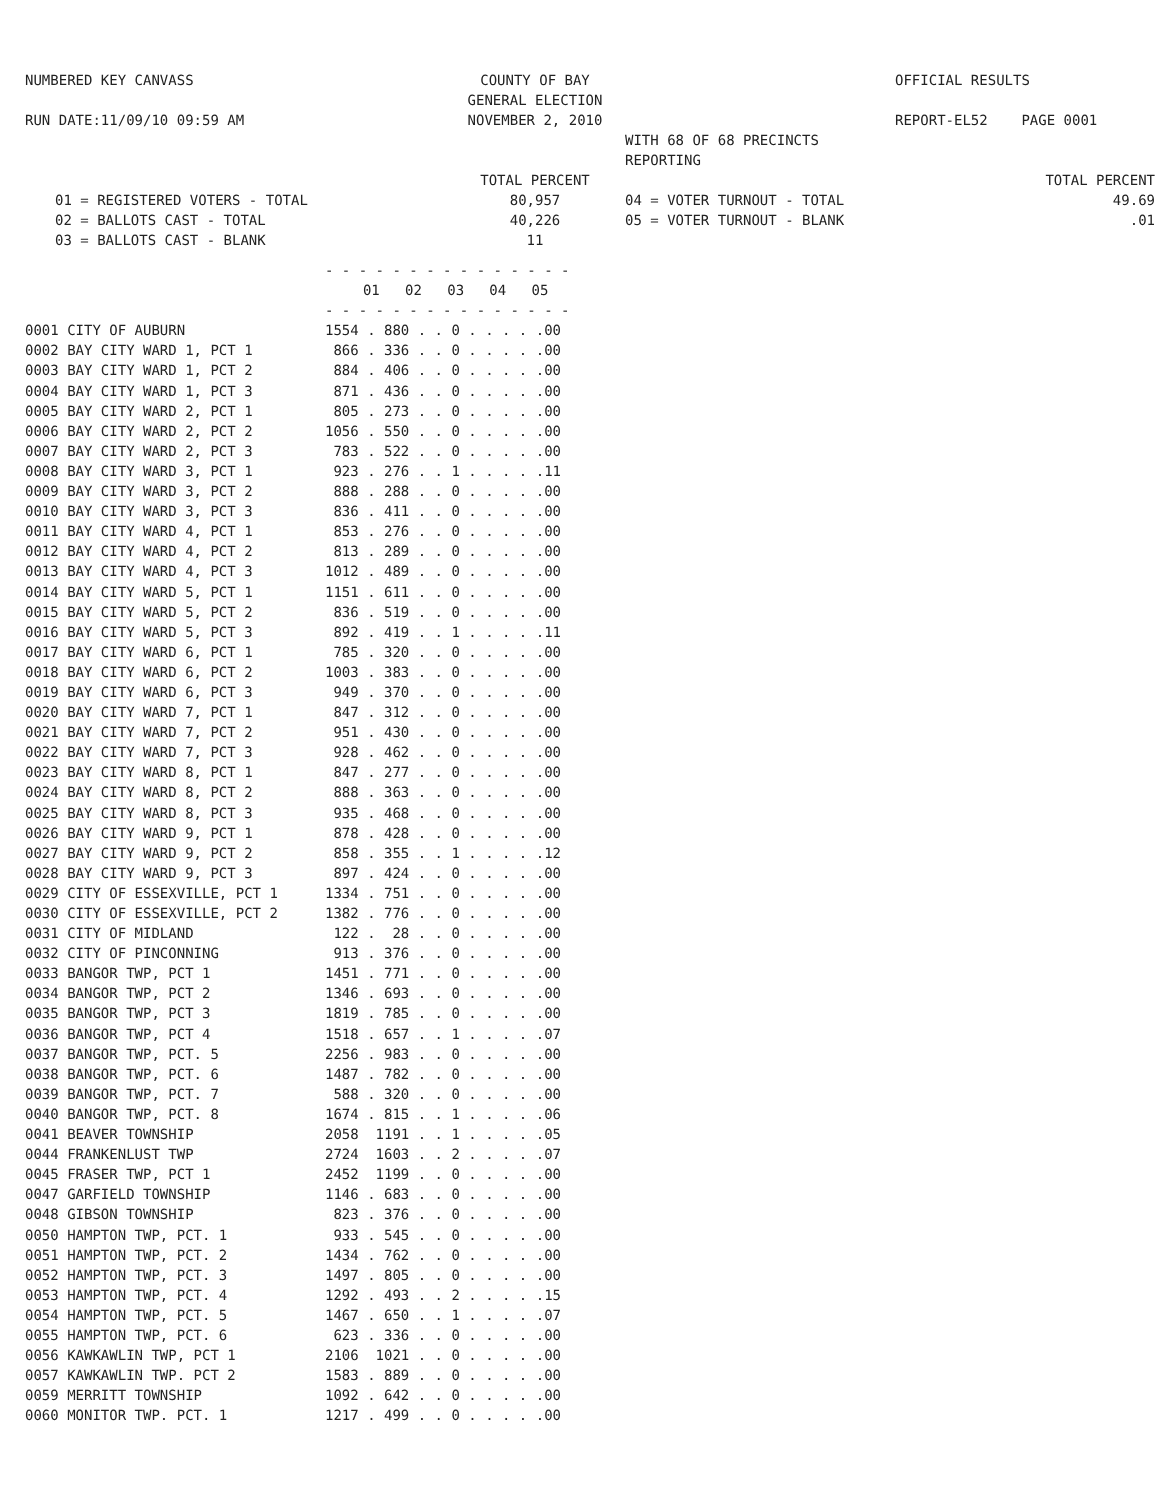NUMBERED KEY CANVASS
RUN DATE:11/09/10 09:59 AM
COUNTY OF BAY
GENERAL ELECTION
NOVEMBER 2, 2010
WITH 68 OF 68 PRECINCTS REPORTING
OFFICIAL RESULTS
REPORT-EL52 PAGE 0001
01 = REGISTERED VOTERS - TOTAL
02 = BALLOTS CAST - TOTAL
03 = BALLOTS CAST - BLANK
TOTAL PERCENT
80,957
40,226
11
04 = VOTER TURNOUT - TOTAL
05 = VOTER TURNOUT - BLANK
TOTAL PERCENT
49.69
.01
| | - - - - - - - - - - - - - - - |
| --- | --- |
| | 01 02 03 04 05 |
| | - - - - - - - - - - - - - - - |
| 0001 CITY OF AUBURN | 1554 . 880 . . 0 . . . . .00 |
| 0002 BAY CITY WARD 1, PCT 1 | 866 . 336 . . 0 . . . . .00 |
| 0003 BAY CITY WARD 1, PCT 2 | 884 . 406 . . 0 . . . . .00 |
| 0004 BAY CITY WARD 1, PCT 3 | 871 . 436 . . 0 . . . . .00 |
| 0005 BAY CITY WARD 2, PCT 1 | 805 . 273 . . 0 . . . . .00 |
| 0006 BAY CITY WARD 2, PCT 2 | 1056 . 550 . . 0 . . . . .00 |
| 0007 BAY CITY WARD 2, PCT 3 | 783 . 522 . . 0 . . . . .00 |
| 0008 BAY CITY WARD 3, PCT 1 | 923 . 276 . . 1 . . . . .11 |
| 0009 BAY CITY WARD 3, PCT 2 | 888 . 288 . . 0 . . . . .00 |
| 0010 BAY CITY WARD 3, PCT 3 | 836 . 411 . . 0 . . . . .00 |
| 0011 BAY CITY WARD 4, PCT 1 | 853 . 276 . . 0 . . . . .00 |
| 0012 BAY CITY WARD 4, PCT 2 | 813 . 289 . . 0 . . . . .00 |
| 0013 BAY CITY WARD 4, PCT 3 | 1012 . 489 . . 0 . . . . .00 |
| 0014 BAY CITY WARD 5, PCT 1 | 1151 . 611 . . 0 . . . . .00 |
| 0015 BAY CITY WARD 5, PCT 2 | 836 . 519 . . 0 . . . . .00 |
| 0016 BAY CITY WARD 5, PCT 3 | 892 . 419 . . 1 . . . . .11 |
| 0017 BAY CITY WARD 6, PCT 1 | 785 . 320 . . 0 . . . . .00 |
| 0018 BAY CITY WARD 6, PCT 2 | 1003 . 383 . . 0 . . . . .00 |
| 0019 BAY CITY WARD 6, PCT 3 | 949 . 370 . . 0 . . . . .00 |
| 0020 BAY CITY WARD 7, PCT 1 | 847 . 312 . . 0 . . . . .00 |
| 0021 BAY CITY WARD 7, PCT 2 | 951 . 430 . . 0 . . . . .00 |
| 0022 BAY CITY WARD 7, PCT 3 | 928 . 462 . . 0 . . . . .00 |
| 0023 BAY CITY WARD 8, PCT 1 | 847 . 277 . . 0 . . . . .00 |
| 0024 BAY CITY WARD 8, PCT 2 | 888 . 363 . . 0 . . . . .00 |
| 0025 BAY CITY WARD 8, PCT 3 | 935 . 468 . . 0 . . . . .00 |
| 0026 BAY CITY WARD 9, PCT 1 | 878 . 428 . . 0 . . . . .00 |
| 0027 BAY CITY WARD 9, PCT 2 | 858 . 355 . . 1 . . . . .12 |
| 0028 BAY CITY WARD 9, PCT 3 | 897 . 424 . . 0 . . . . .00 |
| 0029 CITY OF ESSEXVILLE, PCT 1 | 1334 . 751 . . 0 . . . . .00 |
| 0030 CITY OF ESSEXVILLE, PCT 2 | 1382 . 776 . . 0 . . . . .00 |
| 0031 CITY OF MIDLAND | 122 . 28 . . 0 . . . . .00 |
| 0032 CITY OF PINCONNING | 913 . 376 . . 0 . . . . .00 |
| 0033 BANGOR TWP, PCT 1 | 1451 . 771 . . 0 . . . . .00 |
| 0034 BANGOR TWP, PCT 2 | 1346 . 693 . . 0 . . . . .00 |
| 0035 BANGOR TWP, PCT 3 | 1819 . 785 . . 0 . . . . .00 |
| 0036 BANGOR TWP, PCT 4 | 1518 . 657 . . 1 . . . . .07 |
| 0037 BANGOR TWP, PCT. 5 | 2256 . 983 . . 0 . . . . .00 |
| 0038 BANGOR TWP, PCT. 6 | 1487 . 782 . . 0 . . . . .00 |
| 0039 BANGOR TWP, PCT. 7 | 588 . 320 . . 0 . . . . .00 |
| 0040 BANGOR TWP, PCT. 8 | 1674 . 815 . . 1 . . . . .06 |
| 0041 BEAVER TOWNSHIP | 2058 1191 . . 1 . . . . .05 |
| 0044 FRANKENLUST TWP | 2724 1603 . . 2 . . . . .07 |
| 0045 FRASER TWP, PCT 1 | 2452 1199 . . 0 . . . . .00 |
| 0047 GARFIELD TOWNSHIP | 1146 . 683 . . 0 . . . . .00 |
| 0048 GIBSON TOWNSHIP | 823 . 376 . . 0 . . . . .00 |
| 0050 HAMPTON TWP, PCT. 1 | 933 . 545 . . 0 . . . . .00 |
| 0051 HAMPTON TWP, PCT. 2 | 1434 . 762 . . 0 . . . . .00 |
| 0052 HAMPTON TWP, PCT. 3 | 1497 . 805 . . 0 . . . . .00 |
| 0053 HAMPTON TWP, PCT. 4 | 1292 . 493 . . 2 . . . . .15 |
| 0054 HAMPTON TWP, PCT. 5 | 1467 . 650 . . 1 . . . . .07 |
| 0055 HAMPTON TWP, PCT. 6 | 623 . 336 . . 0 . . . . .00 |
| 0056 KAWKAWLIN TWP, PCT 1 | 2106 1021 . . 0 . . . . .00 |
| 0057 KAWKAWLIN TWP. PCT 2 | 1583 . 889 . . 0 . . . . .00 |
| 0059 MERRITT TOWNSHIP | 1092 . 642 . . 0 . . . . .00 |
| 0060 MONITOR TWP. PCT. 1 | 1217 . 499 . . 0 . . . . .00 |